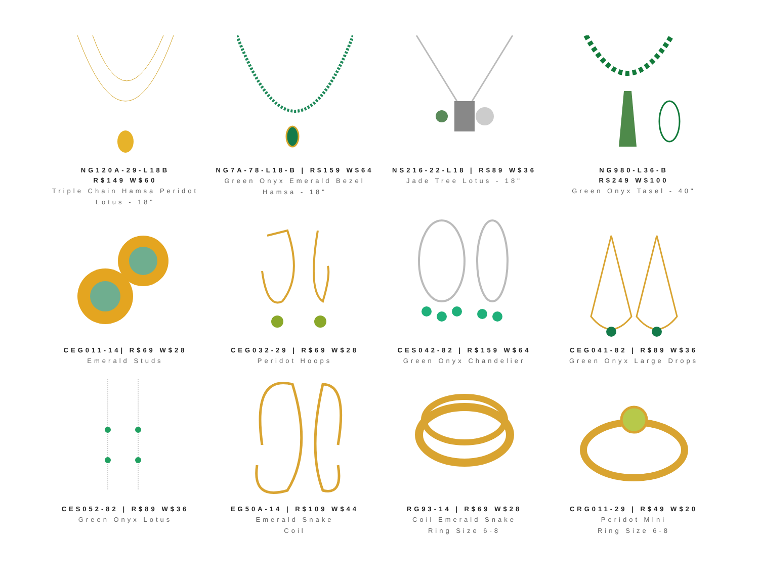NG120A-29-L18B
R$149 W$60
Triple Chain Hamsa Peridot Lotus - 18"
NG7A-78-L18-B | R$159 W$64
Green Onyx Emerald Bezel Hamsa - 18"
NS216-22-L18 | R$89 W$36
Jade Tree Lotus - 18"
NG980-L36-B
R$249 W$100
Green Onyx Tasel - 40"
CEG011-14| R$69 W$28
Emerald Studs
CEG032-29 | R$69 W$28
Peridot Hoops
CES042-82 | R$159 W$64
Green Onyx Chandelier
CEG041-82 | R$89 W$36
Green Onyx Large Drops
CES052-82 | R$89 W$36
Green Onyx Lotus
EG50A-14 | R$109 W$44
Emerald Snake
Coil
RG93-14 | R$69 W$28
Coil Emerald Snake
Ring Size 6-8
CRG011-29 | R$49 W$20
Peridot MIni
Ring Size 6-8